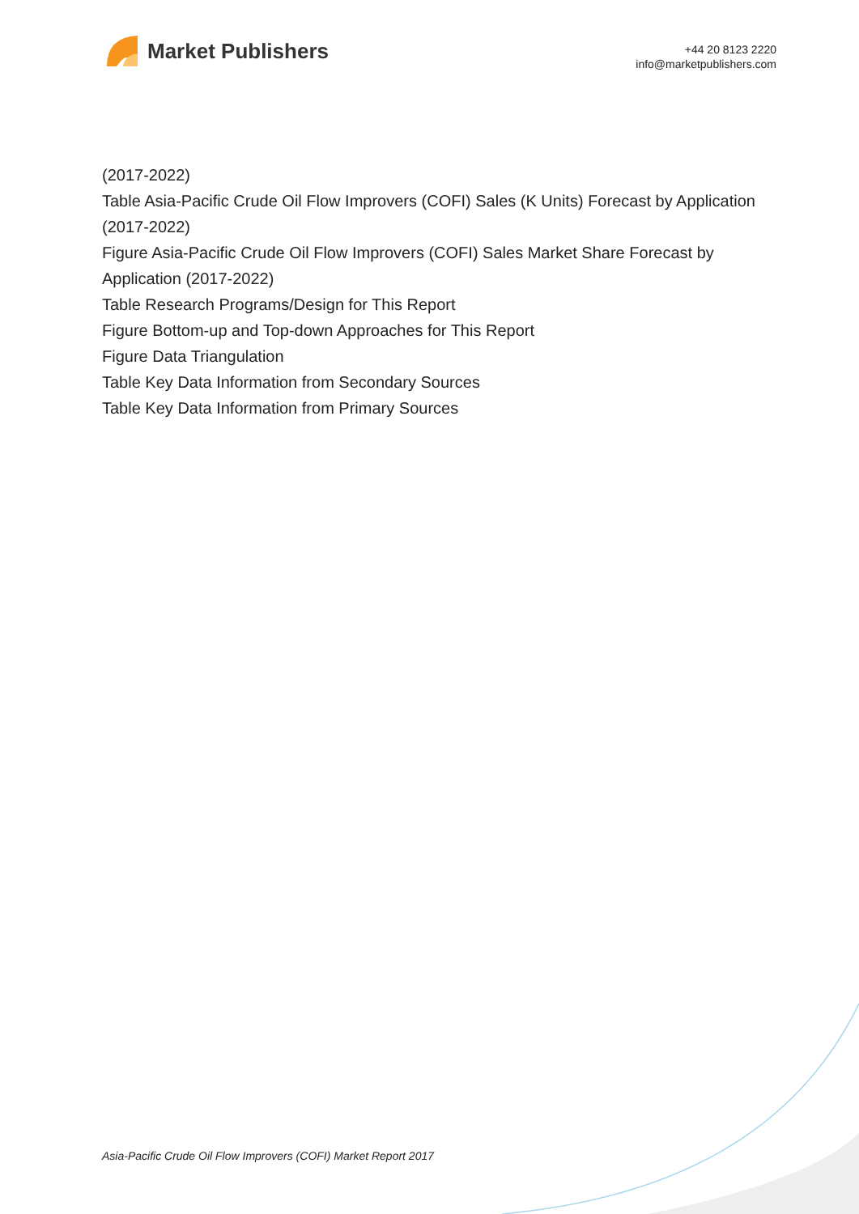Market Publishers
+44 20 8123 2220
info@marketpublishers.com
(2017-2022)
Table Asia-Pacific Crude Oil Flow Improvers (COFI) Sales (K Units) Forecast by Application (2017-2022)
Figure Asia-Pacific Crude Oil Flow Improvers (COFI) Sales Market Share Forecast by Application (2017-2022)
Table Research Programs/Design for This Report
Figure Bottom-up and Top-down Approaches for This Report
Figure Data Triangulation
Table Key Data Information from Secondary Sources
Table Key Data Information from Primary Sources
Asia-Pacific Crude Oil Flow Improvers (COFI) Market Report 2017